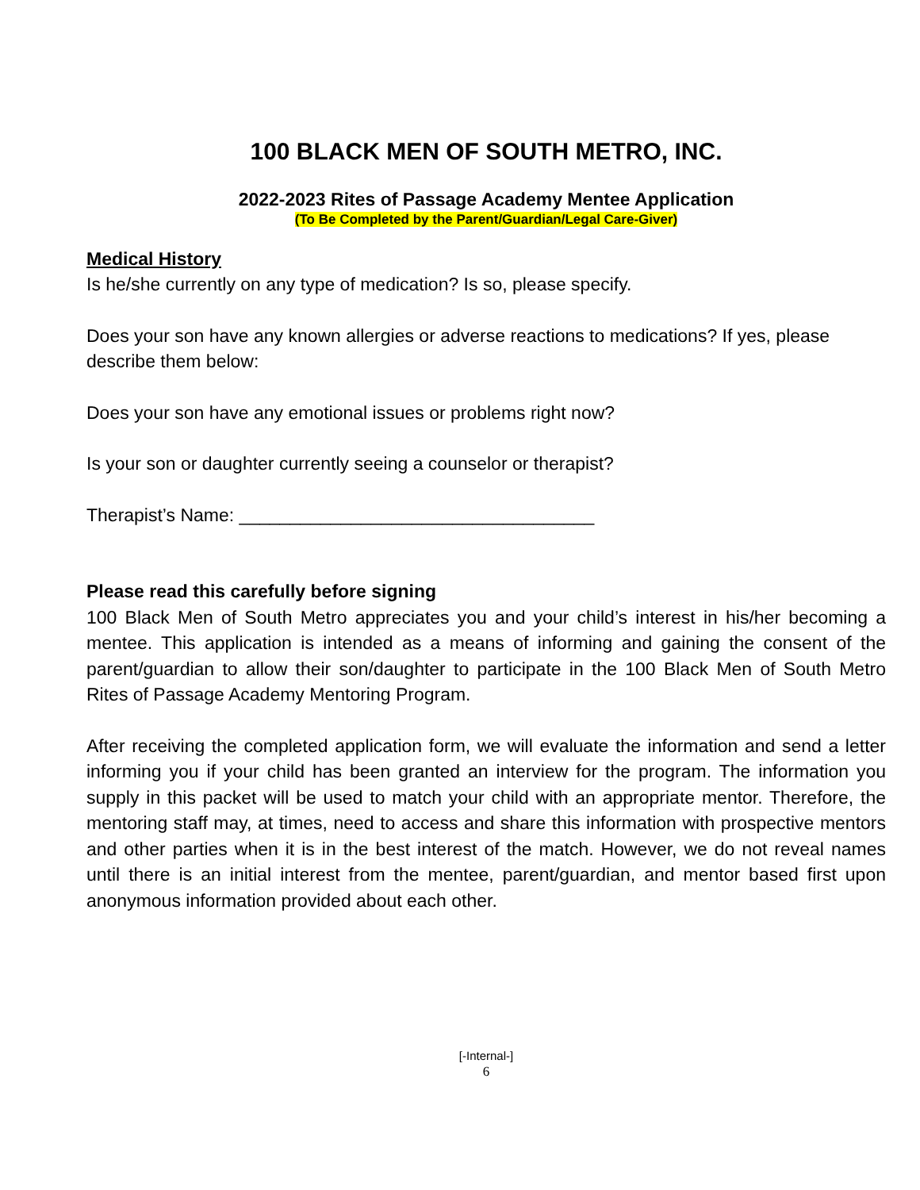100 BLACK MEN OF SOUTH METRO, INC.
2022-2023 Rites of Passage Academy Mentee Application
(To Be Completed by the Parent/Guardian/Legal Care-Giver)
Medical History
Is he/she currently on any type of medication? Is so, please specify.
Does your son have any known allergies or adverse reactions to medications? If yes, please describe them below:
Does your son have any emotional issues or problems right now?
Is your son or daughter currently seeing a counselor or therapist?
Therapist’s Name: ___________________________________
Please read this carefully before signing
100 Black Men of South Metro appreciates you and your child’s interest in his/her becoming a mentee. This application is intended as a means of informing and gaining the consent of the parent/guardian to allow their son/daughter to participate in the 100 Black Men of South Metro Rites of Passage Academy Mentoring Program.
After receiving the completed application form, we will evaluate the information and send a letter informing you if your child has been granted an interview for the program. The information you supply in this packet will be used to match your child with an appropriate mentor. Therefore, the mentoring staff may, at times, need to access and share this information with prospective mentors and other parties when it is in the best interest of the match. However, we do not reveal names until there is an initial interest from the mentee, parent/guardian, and mentor based first upon anonymous information provided about each other.
[-Internal-]
6